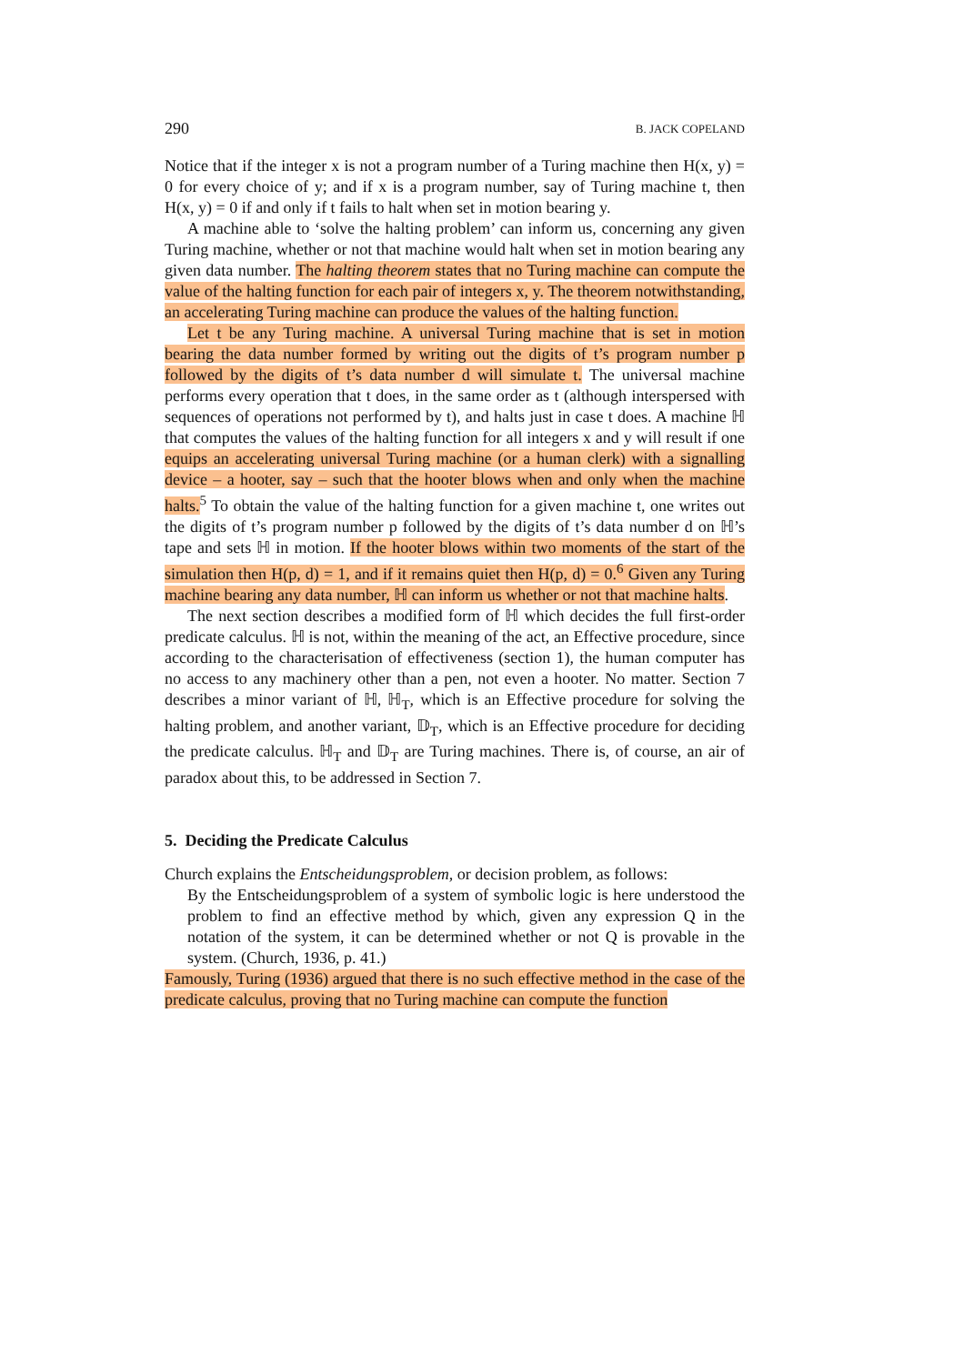290 B. JACK COPELAND
Notice that if the integer x is not a program number of a Turing machine then H(x, y) = 0 for every choice of y; and if x is a program number, say of Turing machine t, then H(x, y) = 0 if and only if t fails to halt when set in motion bearing y.
A machine able to ‘solve the halting problem’ can inform us, concerning any given Turing machine, whether or not that machine would halt when set in motion bearing any given data number. The halting theorem states that no Turing machine can compute the value of the halting function for each pair of integers x, y. The theorem notwithstanding, an accelerating Turing machine can produce the values of the halting function.
Let t be any Turing machine. A universal Turing machine that is set in motion bearing the data number formed by writing out the digits of t’s program number p followed by the digits of t’s data number d will simulate t. The universal machine performs every operation that t does, in the same order as t (although interspersed with sequences of operations not performed by t), and halts just in case t does. A machine ℍ that computes the values of the halting function for all integers x and y will result if one equips an accelerating universal Turing machine (or a human clerk) with a signalling device – a hooter, say – such that the hooter blows when and only when the machine halts.<sup>5</sup> To obtain the value of the halting function for a given machine t, one writes out the digits of t’s program number p followed by the digits of t’s data number d on ℍ’s tape and sets ℍ in motion. If the hooter blows within two moments of the start of the simulation then H(p, d) = 1, and if it remains quiet then H(p, d) = 0.<sup>6</sup> Given any Turing machine bearing any data number, ℍ can inform us whether or not that machine halts.
The next section describes a modified form of ℍ which decides the full first-order predicate calculus. ℍ is not, within the meaning of the act, an Effective procedure, since according to the characterisation of effectiveness (section 1), the human computer has no access to any machinery other than a pen, not even a hooter. No matter. Section 7 describes a minor variant of ℍ, ℍ<sub>T</sub>, which is an Effective procedure for solving the halting problem, and another variant, 𝔻<sub>T</sub>, which is an Effective procedure for deciding the predicate calculus. ℍ<sub>T</sub> and 𝔻<sub>T</sub> are Turing machines. There is, of course, an air of paradox about this, to be addressed in Section 7.
5. Deciding the Predicate Calculus
Church explains the Entscheidungsproblem, or decision problem, as follows:
By the Entscheidungsproblem of a system of symbolic logic is here understood the problem to find an effective method by which, given any expression Q in the notation of the system, it can be determined whether or not Q is provable in the system. (Church, 1936, p. 41.)
Famously, Turing (1936) argued that there is no such effective method in the case of the predicate calculus, proving that no Turing machine can compute the function